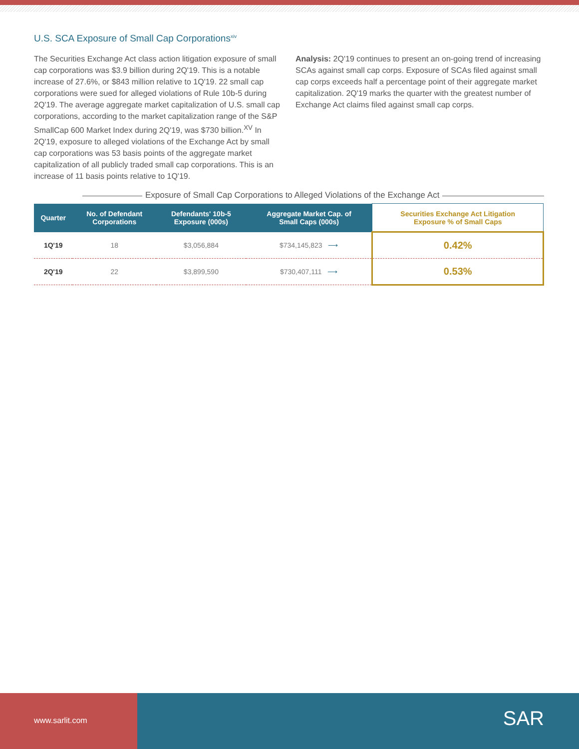U.S. SCA Exposure of Small Cap Corporations<sup>xiv</sup>
The Securities Exchange Act class action litigation exposure of small cap corporations was $3.9 billion during 2Q'19. This is a notable increase of 27.6%, or $843 million relative to 1Q'19. 22 small cap corporations were sued for alleged violations of Rule 10b-5 during 2Q'19. The average aggregate market capitalization of U.S. small cap corporations, according to the market capitalization range of the S&P SmallCap 600 Market Index during 2Q'19, was $730 billion.<sup>XV</sup> In 2Q'19, exposure to alleged violations of the Exchange Act by small cap corporations was 53 basis points of the aggregate market capitalization of all publicly traded small cap corporations. This is an increase of 11 basis points relative to 1Q'19.
Analysis: 2Q'19 continues to present an on-going trend of increasing SCAs against small cap corps. Exposure of SCAs filed against small cap corps exceeds half a percentage point of their aggregate market capitalization. 2Q'19 marks the quarter with the greatest number of Exchange Act claims filed against small cap corps.
Exposure of Small Cap Corporations to Alleged Violations of the Exchange Act
| Quarter | No. of Defendant Corporations | Defendants' 10b-5 Exposure (000s) | Aggregate Market Cap. of Small Caps (000s) | Securities Exchange Act Litigation Exposure % of Small Caps |
| --- | --- | --- | --- | --- |
| 1Q'19 | 18 | $3,056,884 | $734,145,823 ⟶ | 0.42% |
| 2Q'19 | 22 | $3,899,590 | $730,407,111 ⟶ | 0.53% |
www.sarlit.com
SAR